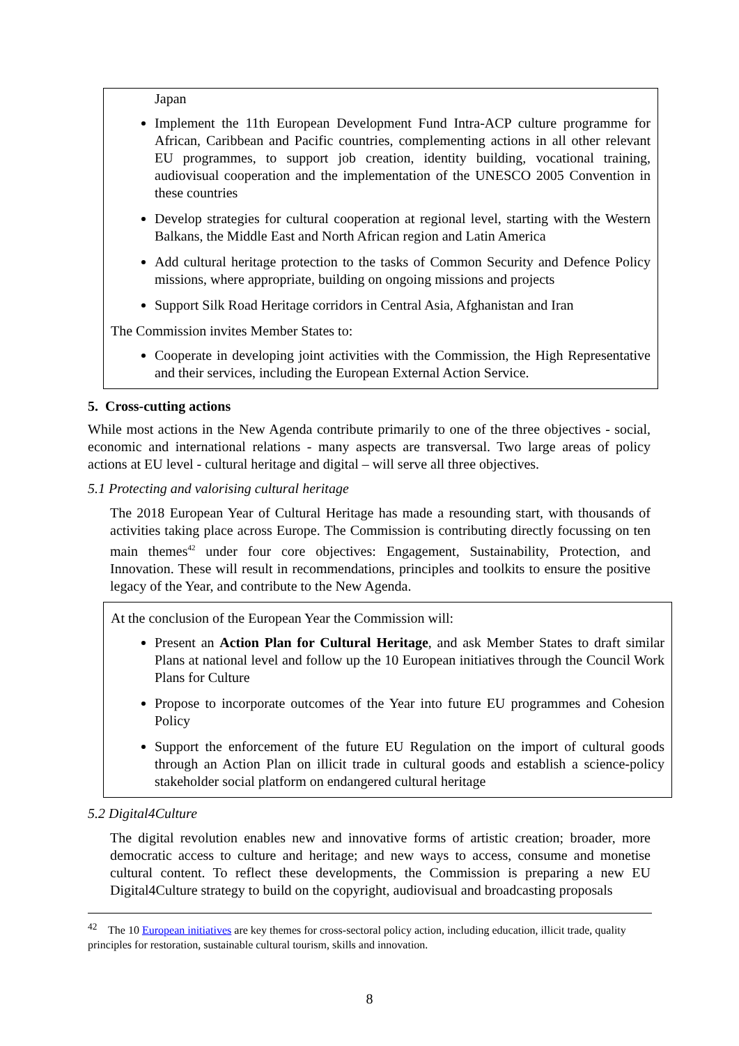Japan
Implement the 11th European Development Fund Intra-ACP culture programme for African, Caribbean and Pacific countries, complementing actions in all other relevant EU programmes, to support job creation, identity building, vocational training, audiovisual cooperation and the implementation of the UNESCO 2005 Convention in these countries
Develop strategies for cultural cooperation at regional level, starting with the Western Balkans, the Middle East and North African region and Latin America
Add cultural heritage protection to the tasks of Common Security and Defence Policy missions, where appropriate, building on ongoing missions and projects
Support Silk Road Heritage corridors in Central Asia, Afghanistan and Iran
The Commission invites Member States to:
Cooperate in developing joint activities with the Commission, the High Representative and their services, including the European External Action Service.
5. Cross-cutting actions
While most actions in the New Agenda contribute primarily to one of the three objectives - social, economic and international relations - many aspects are transversal. Two large areas of policy actions at EU level - cultural heritage and digital – will serve all three objectives.
5.1 Protecting and valorising cultural heritage
The 2018 European Year of Cultural Heritage has made a resounding start, with thousands of activities taking place across Europe. The Commission is contributing directly focussing on ten main themes<sup>42</sup> under four core objectives: Engagement, Sustainability, Protection, and Innovation. These will result in recommendations, principles and toolkits to ensure the positive legacy of the Year, and contribute to the New Agenda.
At the conclusion of the European Year the Commission will:
Present an Action Plan for Cultural Heritage, and ask Member States to draft similar Plans at national level and follow up the 10 European initiatives through the Council Work Plans for Culture
Propose to incorporate outcomes of the Year into future EU programmes and Cohesion Policy
Support the enforcement of the future EU Regulation on the import of cultural goods through an Action Plan on illicit trade in cultural goods and establish a science-policy stakeholder social platform on endangered cultural heritage
5.2 Digital4Culture
The digital revolution enables new and innovative forms of artistic creation; broader, more democratic access to culture and heritage; and new ways to access, consume and monetise cultural content. To reflect these developments, the Commission is preparing a new EU Digital4Culture strategy to build on the copyright, audiovisual and broadcasting proposals
<sup>42</sup> The 10 European initiatives are key themes for cross-sectoral policy action, including education, illicit trade, quality principles for restoration, sustainable cultural tourism, skills and innovation.
8